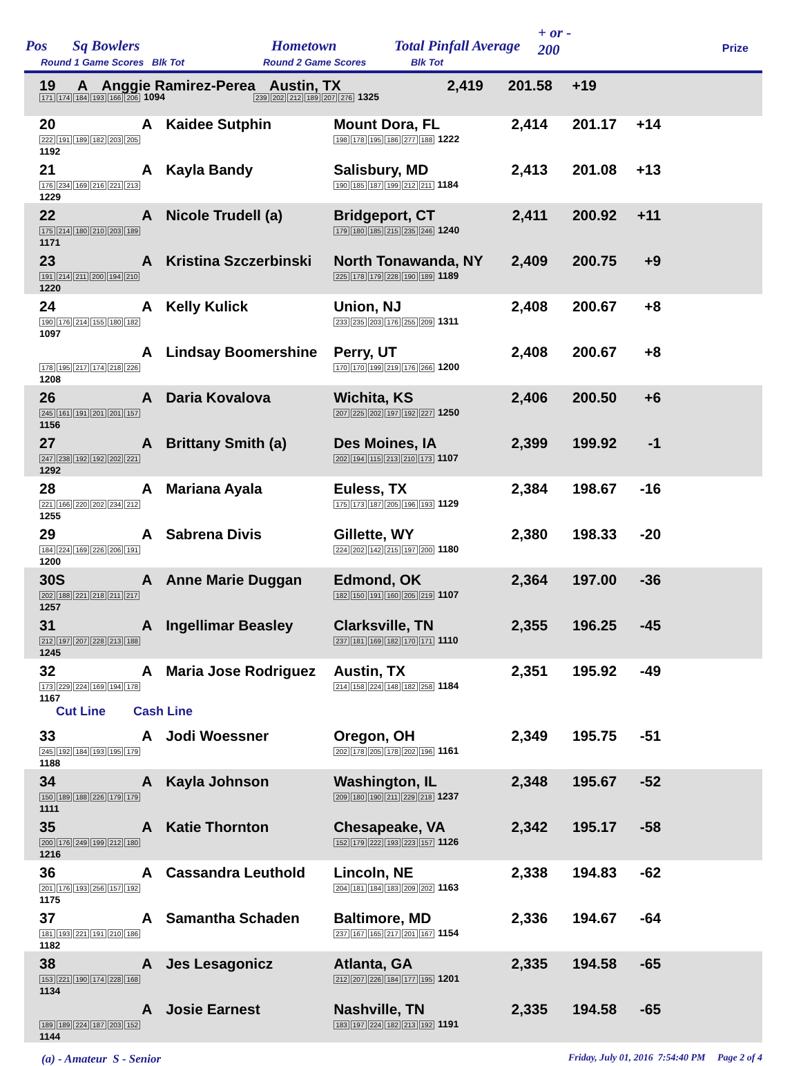Pos Sq Bowlers Hometown Total Pinfall Average
+ or -
200
Round 1 Game Scores Blk Tot Round 2 Game Scores Blk Tot
Prize
| 19 | A | Anggie Ramirez-Perea | Austin, TX | 2,419 | 201.58 | +19 | |
| 171 174 184 193 166 206 1094 | 239 202 212 189 207 276 1325 |
| 20 222 191 189 182 203 205 1192 | A | Kaidee Sutphin | Mount Dora, FL 198 178 195 186 277 188 1222 | 2,414 | 201.17 | +14 | |
| 21 176 234 169 216 221 213 1229 | A | Kayla Bandy | Salisbury, MD 190 185 187 199 212 211 1184 | 2,413 | 201.08 | +13 | |
| 22 175 214 180 210 203 189 1171 | A | Nicole Trudell (a) | Bridgeport, CT 179 180 185 215 235 246 1240 | 2,411 | 200.92 | +11 | |
| 23 191 214 211 200 194 210 1220 | A | Kristina Szczerbinski | North Tonawanda, NY 225 178 179 228 190 189 1189 | 2,409 | 200.75 | +9 | |
| 24 190 176 214 155 180 182 1097 | A | Kelly Kulick | Union, NJ 233 235 203 176 255 209 1311 | 2,408 | 200.67 | +8 | |
| 178 195 217 174 218 226 1208 | A | Lindsay Boomershine | Perry, UT 170 170 199 219 176 266 1200 | 2,408 | 200.67 | +8 | |
| 26 245 161 191 201 201 157 1156 | A | Daria Kovalova | Wichita, KS 207 225 202 197 192 227 1250 | 2,406 | 200.50 | +6 | |
| 27 247 238 192 192 202 221 1292 | A | Brittany Smith (a) | Des Moines, IA 202 194 115 213 210 173 1107 | 2,399 | 199.92 | -1 | |
| 28 221 166 220 202 234 212 1255 | A | Mariana Ayala | Euless, TX 175 173 187 205 196 193 1129 | 2,384 | 198.67 | -16 | |
| 29 184 224 169 226 206 191 1200 | A | Sabrena Divis | Gillette, WY 224 202 142 215 197 200 1180 | 2,380 | 198.33 | -20 | |
| 30S 202 188 221 218 211 217 1257 | A | Anne Marie Duggan | Edmond, OK 182 150 191 160 205 219 1107 | 2,364 | 197.00 | -36 | |
| 31 212 197 207 228 213 188 1245 | A | Ingellimar Beasley | Clarksville, TN 237 181 169 182 170 171 1110 | 2,355 | 196.25 | -45 | |
| 32 173 229 224 169 194 178 1167 | A | Maria Jose Rodriguez | Austin, TX 214 158 224 148 182 258 1184 | 2,351 | 195.92 | -49 | |
| Cut Line Cash Line | | | | | | | |
| 33 245 192 184 193 195 179 1188 | A | Jodi Woessner | Oregon, OH 202 178 205 178 202 196 1161 | 2,349 | 195.75 | -51 | |
| 34 150 189 188 226 179 179 1111 | A | Kayla Johnson | Washington, IL 209 180 190 211 229 218 1237 | 2,348 | 195.67 | -52 | |
| 35 200 176 249 199 212 180 1216 | A | Katie Thornton | Chesapeake, VA 152 179 222 193 223 157 1126 | 2,342 | 195.17 | -58 | |
| 36 201 176 193 256 157 192 1175 | A | Cassandra Leuthold | Lincoln, NE 204 181 184 183 209 202 1163 | 2,338 | 194.83 | -62 | |
| 37 181 193 221 191 210 186 1182 | A | Samantha Schaden | Baltimore, MD 237 167 165 217 201 167 1154 | 2,336 | 194.67 | -64 | |
| 38 153 221 190 174 228 168 1134 | A | Jes Lesagonicz | Atlanta, GA 212 207 226 184 177 195 1201 | 2,335 | 194.58 | -65 | |
| 189 189 224 187 203 152 1144 | A | Josie Earnest | Nashville, TN 183 197 224 182 213 192 1191 | 2,335 | 194.58 | -65 | |
(a) - Amateur S - Senior Friday, July 01, 2016 7:54:40 PM Page 2 of 4